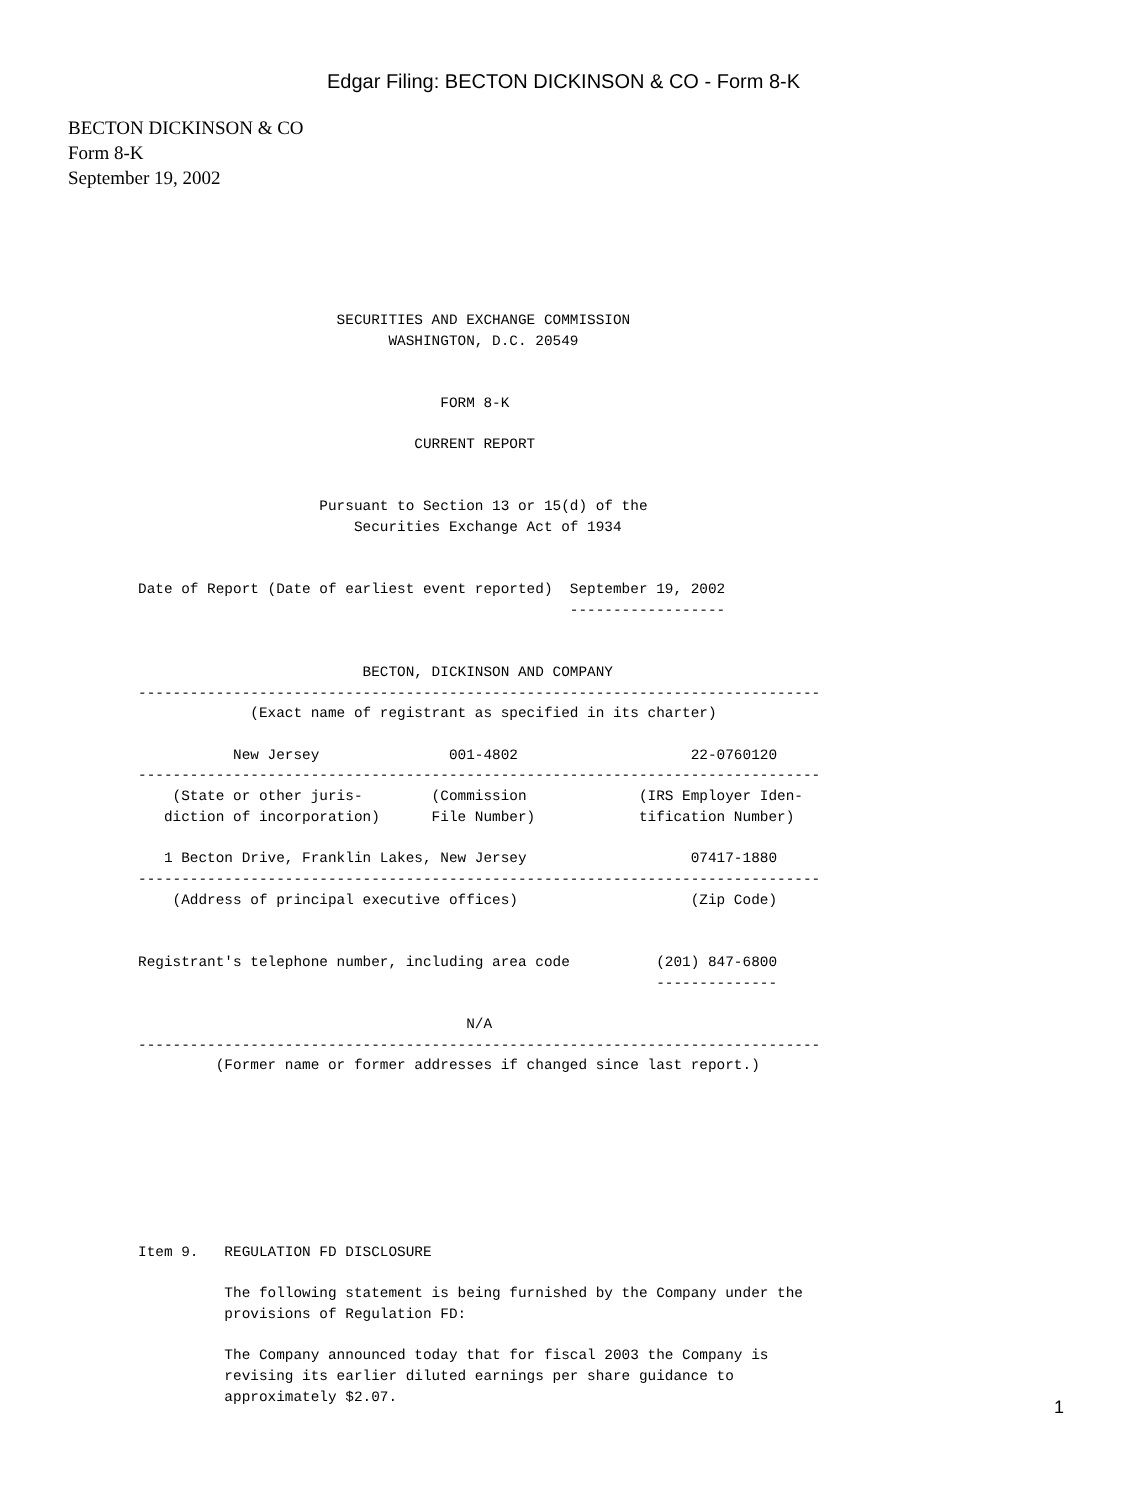Edgar Filing: BECTON DICKINSON & CO - Form 8-K
BECTON DICKINSON & CO
Form 8-K
September 19, 2002
                       SECURITIES AND EXCHANGE COMMISSION
                             WASHINGTON, D.C. 20549


                                   FORM 8-K

                                CURRENT REPORT


                     Pursuant to Section 13 or 15(d) of the
                         Securities Exchange Act of 1934


Date of Report (Date of earliest event reported)  September 19, 2002
                                                  ------------------


                          BECTON, DICKINSON AND COMPANY
-------------------------------------------------------------------------------
             (Exact name of registrant as specified in its charter)

           New Jersey               001-4802                    22-0760120
-------------------------------------------------------------------------------
    (State or other juris-        (Commission             (IRS Employer Iden-
   diction of incorporation)      File Number)            tification Number)

   1 Becton Drive, Franklin Lakes, New Jersey                   07417-1880
-------------------------------------------------------------------------------
    (Address of principal executive offices)                    (Zip Code)


Registrant's telephone number, including area code          (201) 847-6800
                                                            --------------

                                      N/A
-------------------------------------------------------------------------------
         (Former name or former addresses if changed since last report.)








Item 9.   REGULATION FD DISCLOSURE

          The following statement is being furnished by the Company under the
          provisions of Regulation FD:

          The Company announced today that for fiscal 2003 the Company is
          revising its earlier diluted earnings per share guidance to
          approximately $2.07.
1